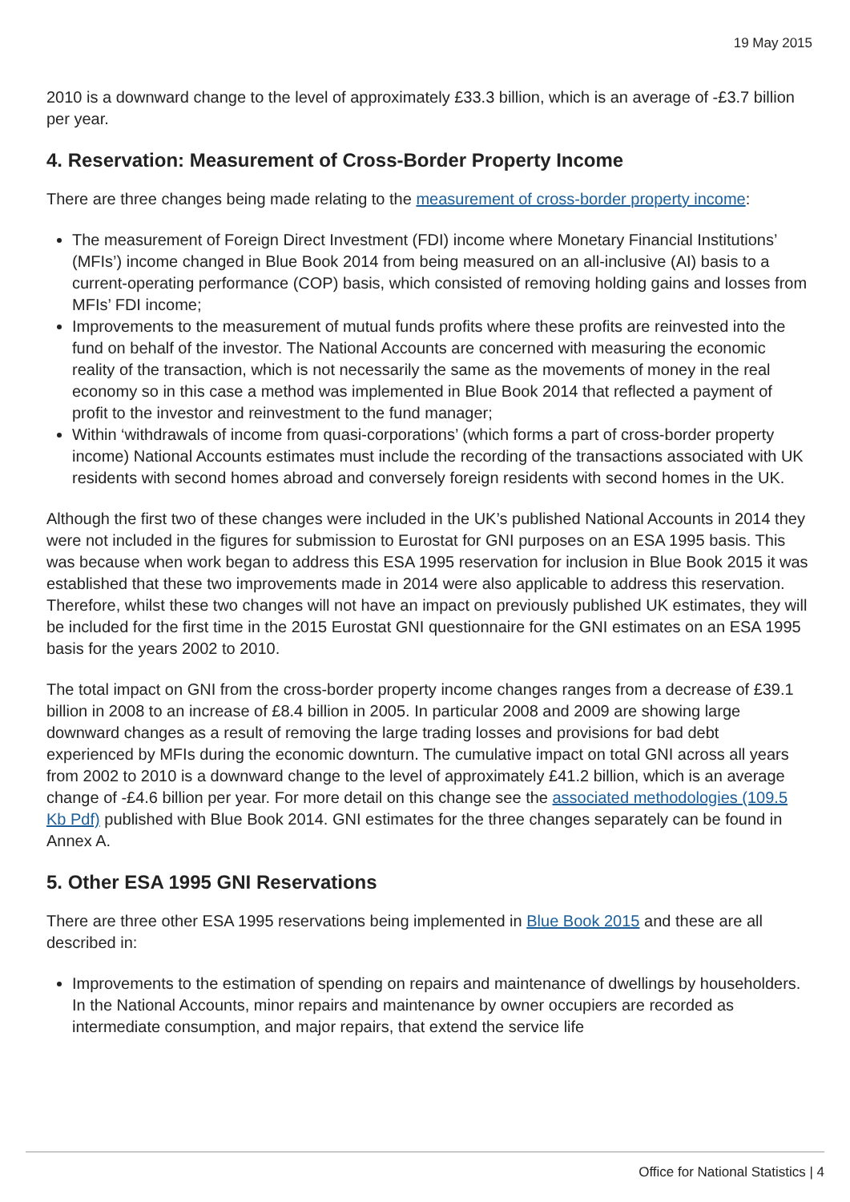19 May 2015
2010 is a downward change to the level of approximately £33.3 billion, which is an average of -£3.7 billion per year.
4. Reservation: Measurement of Cross-Border Property Income
There are three changes being made relating to the measurement of cross-border property income:
The measurement of Foreign Direct Investment (FDI) income where Monetary Financial Institutions’ (MFIs’) income changed in Blue Book 2014 from being measured on an all-inclusive (AI) basis to a current-operating performance (COP) basis, which consisted of removing holding gains and losses from MFIs’ FDI income;
Improvements to the measurement of mutual funds profits where these profits are reinvested into the fund on behalf of the investor. The National Accounts are concerned with measuring the economic reality of the transaction, which is not necessarily the same as the movements of money in the real economy so in this case a method was implemented in Blue Book 2014 that reflected a payment of profit to the investor and reinvestment to the fund manager;
Within ‘withdrawals of income from quasi-corporations’ (which forms a part of cross-border property income) National Accounts estimates must include the recording of the transactions associated with UK residents with second homes abroad and conversely foreign residents with second homes in the UK.
Although the first two of these changes were included in the UK’s published National Accounts in 2014 they were not included in the figures for submission to Eurostat for GNI purposes on an ESA 1995 basis. This was because when work began to address this ESA 1995 reservation for inclusion in Blue Book 2015 it was established that these two improvements made in 2014 were also applicable to address this reservation. Therefore, whilst these two changes will not have an impact on previously published UK estimates, they will be included for the first time in the 2015 Eurostat GNI questionnaire for the GNI estimates on an ESA 1995 basis for the years 2002 to 2010.
The total impact on GNI from the cross-border property income changes ranges from a decrease of £39.1 billion in 2008 to an increase of £8.4 billion in 2005. In particular 2008 and 2009 are showing large downward changes as a result of removing the large trading losses and provisions for bad debt experienced by MFIs during the economic downturn. The cumulative impact on total GNI across all years from 2002 to 2010 is a downward change to the level of approximately £41.2 billion, which is an average change of -£4.6 billion per year. For more detail on this change see the associated methodologies (109.5 Kb Pdf) published with Blue Book 2014. GNI estimates for the three changes separately can be found in Annex A.
5. Other ESA 1995 GNI Reservations
There are three other ESA 1995 reservations being implemented in Blue Book 2015 and these are all described in:
Improvements to the estimation of spending on repairs and maintenance of dwellings by householders. In the National Accounts, minor repairs and maintenance by owner occupiers are recorded as intermediate consumption, and major repairs, that extend the service life
Office for National Statistics | 4